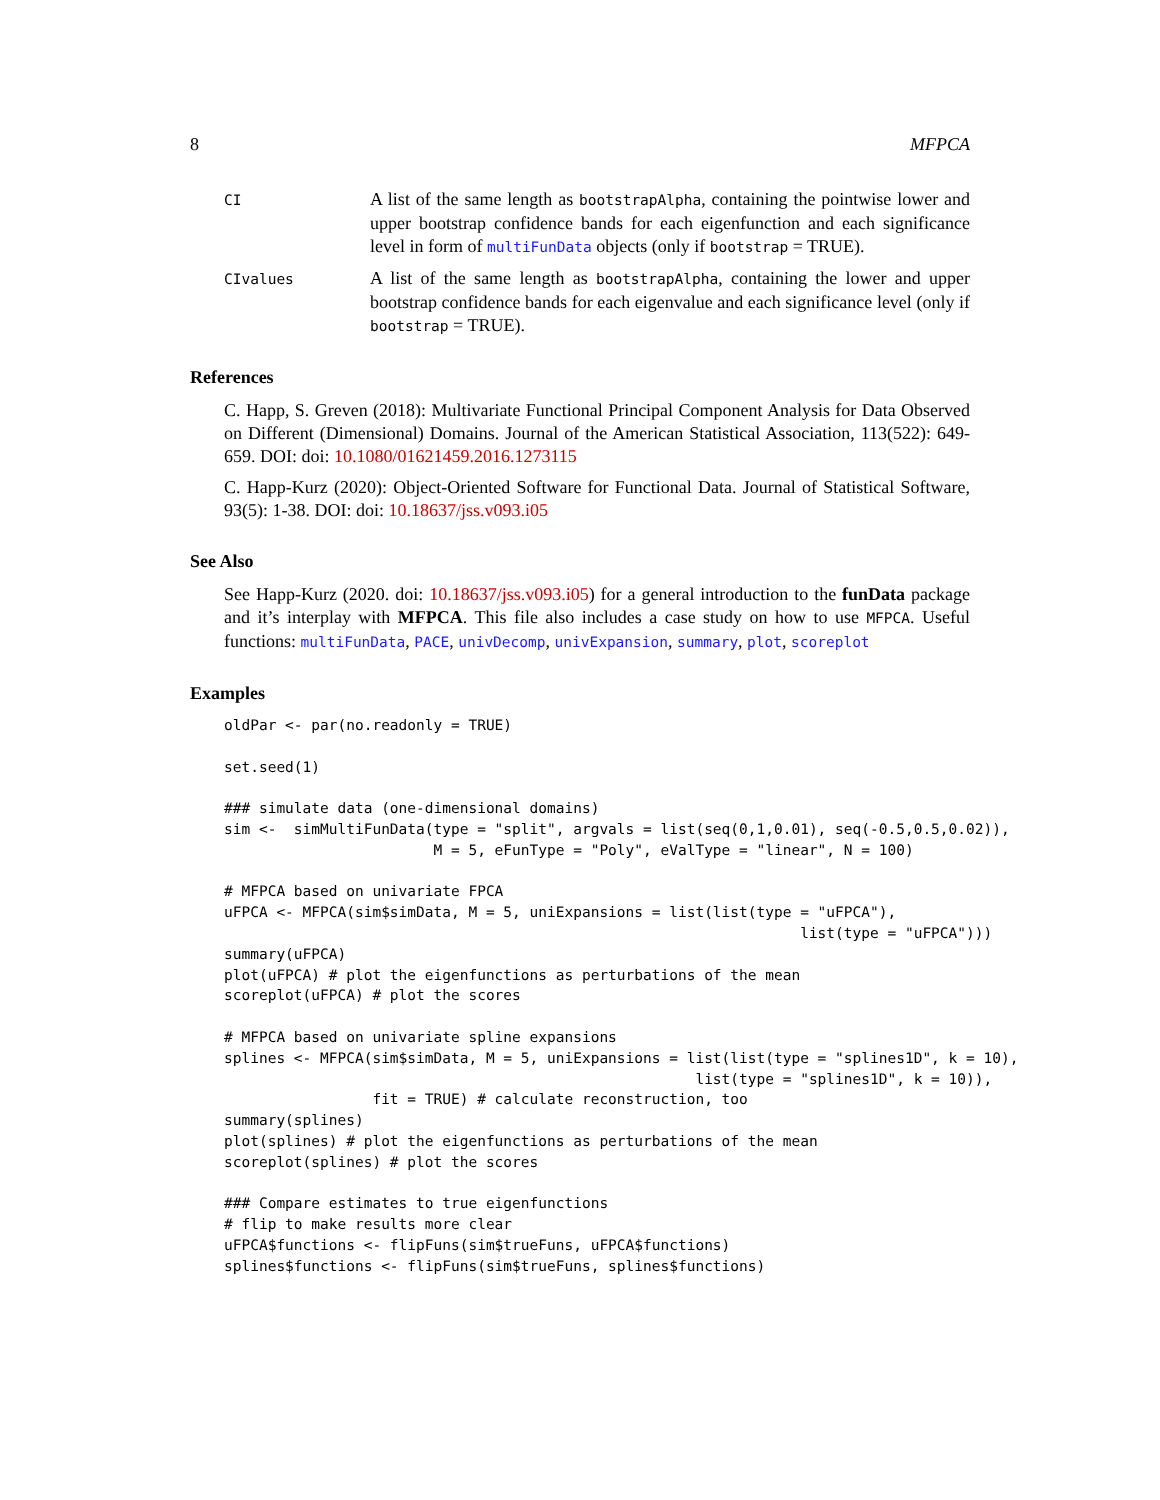8 MFPCA
CI
A list of the same length as bootstrapAlpha, containing the pointwise lower and upper bootstrap confidence bands for each eigenfunction and each significance level in form of multiFunData objects (only if bootstrap = TRUE).
CIvalues
A list of the same length as bootstrapAlpha, containing the lower and upper bootstrap confidence bands for each eigenvalue and each significance level (only if bootstrap = TRUE).
References
C. Happ, S. Greven (2018): Multivariate Functional Principal Component Analysis for Data Observed on Different (Dimensional) Domains. Journal of the American Statistical Association, 113(522): 649-659. DOI: doi: 10.1080/01621459.2016.1273115
C. Happ-Kurz (2020): Object-Oriented Software for Functional Data. Journal of Statistical Software, 93(5): 1-38. DOI: doi: 10.18637/jss.v093.i05
See Also
See Happ-Kurz (2020. doi: 10.18637/jss.v093.i05) for a general introduction to the funData package and it’s interplay with MFPCA. This file also includes a case study on how to use MFPCA. Useful functions: multiFunData, PACE, univDecomp, univExpansion, summary, plot, scoreplot
Examples
oldPar <- par(no.readonly = TRUE)

set.seed(1)

### simulate data (one-dimensional domains)
sim <-  simMultiFunData(type = "split", argvals = list(seq(0,1,0.01), seq(-0.5,0.5,0.02)),
                        M = 5, eFunType = "Poly", eValType = "linear", N = 100)

# MFPCA based on univariate FPCA
uFPCA <- MFPCA(sim$simData, M = 5, uniExpansions = list(list(type = "uFPCA"),
                                                                  list(type = "uFPCA")))
summary(uFPCA)
plot(uFPCA) # plot the eigenfunctions as perturbations of the mean
scoreplot(uFPCA) # plot the scores

# MFPCA based on univariate spline expansions
splines <- MFPCA(sim$simData, M = 5, uniExpansions = list(list(type = "splines1D", k = 10),
                                                      list(type = "splines1D", k = 10)),
                 fit = TRUE) # calculate reconstruction, too
summary(splines)
plot(splines) # plot the eigenfunctions as perturbations of the mean
scoreplot(splines) # plot the scores

### Compare estimates to true eigenfunctions
# flip to make results more clear
uFPCA$functions <- flipFuns(sim$trueFuns, uFPCA$functions)
splines$functions <- flipFuns(sim$trueFuns, splines$functions)